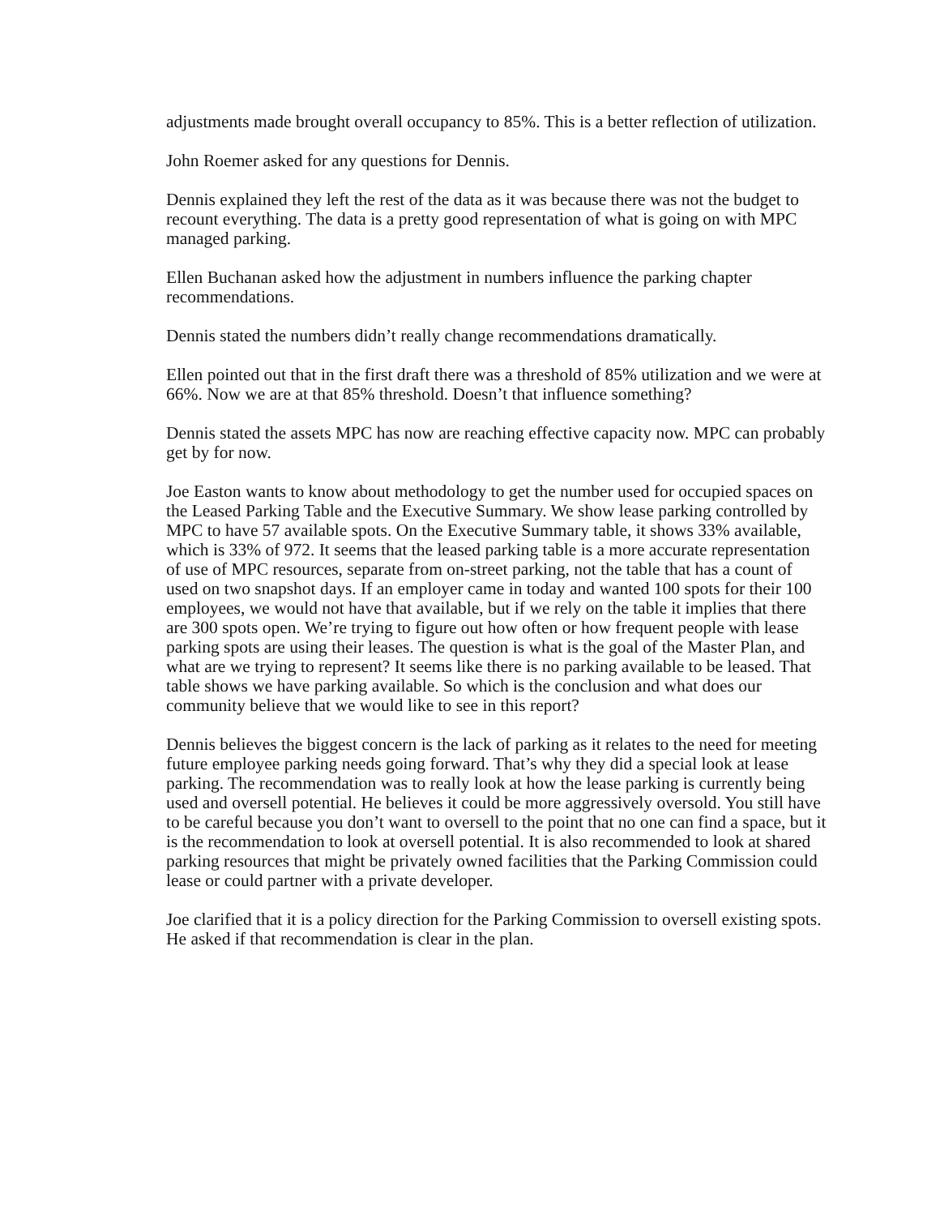adjustments made brought overall occupancy to 85%. This is a better reflection of utilization.
John Roemer asked for any questions for Dennis.
Dennis explained they left the rest of the data as it was because there was not the budget to recount everything. The data is a pretty good representation of what is going on with MPC managed parking.
Ellen Buchanan asked how the adjustment in numbers influence the parking chapter recommendations.
Dennis stated the numbers didn’t really change recommendations dramatically.
Ellen pointed out that in the first draft there was a threshold of 85% utilization and we were at 66%. Now we are at that 85% threshold. Doesn’t that influence something?
Dennis stated the assets MPC has now are reaching effective capacity now. MPC can probably get by for now.
Joe Easton wants to know about methodology to get the number used for occupied spaces on the Leased Parking Table and the Executive Summary. We show lease parking controlled by MPC to have 57 available spots. On the Executive Summary table, it shows 33% available, which is 33% of 972. It seems that the leased parking table is a more accurate representation of use of MPC resources, separate from on-street parking, not the table that has a count of used on two snapshot days. If an employer came in today and wanted 100 spots for their 100 employees, we would not have that available, but if we rely on the table it implies that there are 300 spots open. We’re trying to figure out how often or how frequent people with lease parking spots are using their leases. The question is what is the goal of the Master Plan, and what are we trying to represent? It seems like there is no parking available to be leased. That table shows we have parking available. So which is the conclusion and what does our community believe that we would like to see in this report?
Dennis believes the biggest concern is the lack of parking as it relates to the need for meeting future employee parking needs going forward. That’s why they did a special look at lease parking. The recommendation was to really look at how the lease parking is currently being used and oversell potential. He believes it could be more aggressively oversold. You still have to be careful because you don’t want to oversell to the point that no one can find a space, but it is the recommendation to look at oversell potential. It is also recommended to look at shared parking resources that might be privately owned facilities that the Parking Commission could lease or could partner with a private developer.
Joe clarified that it is a policy direction for the Parking Commission to oversell existing spots. He asked if that recommendation is clear in the plan.